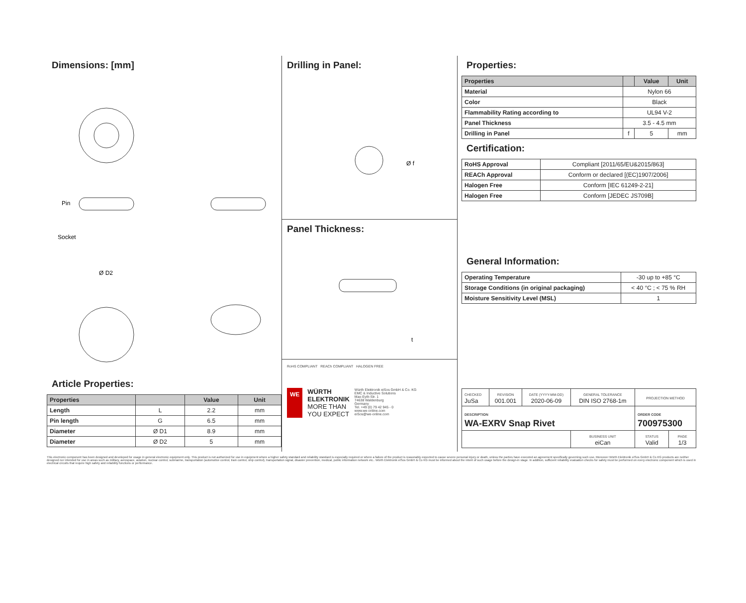Dimensions: [mm]
Pin
Socket
Ø D2
Article Properties:
| Properties | | Value | Unit |
| --- | --- | --- | --- |
| Length | L | 2.2 | mm |
| Pin length | G | 6.5 | mm |
| Diameter | Ø D1 | 8.9 | mm |
| Diameter | Ø D2 | 5 | mm |
Drilling in Panel:
Ø f
Panel Thickness:
t
RoHS COMPLIANT REACh COMPLIANT HALOGEN FREE
WE
WÜRTH
ELEKTRONIK
MORE THAN
YOU EXPECT
Würth Elektronik eiSos GmbH & Co. KG
EMC & Inductive Solutions
Max-Eyth-Str. 1
74638 Waldenburg
Germany
Tel. +49 (0) 79 42 945 - 0
www.we-online.com
eiSos@we-online.com
Properties:
| Properties | | Value | Unit |
| --- | --- | --- | --- |
| Material | Nylon 66 | | |
| Color | Black | | |
| Flammability Rating according to | UL94 V-2 | | |
| Panel Thickness | 3.5 - 4.5 mm | | |
| Drilling in Panel | f | 5 | mm |
Certification:
| RoHS Approval | Compliant [2011/65/EU&2015/863] |
| REACh Approval | Conform or declared [(EC)1907/2006] |
| Halogen Free | Conform [IEC 61249-2-21] |
| Halogen Free | Conform [JEDEC JS709B] |
General Information:
| Operating Temperature | -30 up to +85 °C |
| Storage Conditions (in original packaging) | < 40 °C ; < 75 % RH |
| Moisture Sensitivity Level (MSL) | 1 |
| CHECKED JuSa | REVISION 001.001 | DATE (YYYY-MM-DD) 2020-06-09 | GENERAL TOLERANCE DIN ISO 2768-1m | PROJECTION METHOD | |
| DESCRIPTION WA-EXRV Snap Rivet | | | | ORDER CODE 700975300 | |
| | | | BUSINESS UNIT eiCan | STATUS Valid | PAGE 1/3 |
This electronic component has been designed and developed for usage in general electronic equipment only. This product is not authorized for use in equipment where a higher safety standard and reliability standard is especially required or where a failure of the product is reasonably expected to cause severe personal injury or death, unless the parties have executed an agreement specifically governing such use. Moreover Würth Elektronik eiSos GmbH & Co KG products are neither designed nor intended for use in areas such as military, aerospace, aviation, nuclear control, submarine, transportation (automotive control, train control, ship control), transportation signal, disaster prevention, medical, public information network etc.. Würth Elektronik eiSos GmbH & Co KG must be informed about the intent of such usage before the design-in stage. In addition, sufficient reliability evaluation checks for safety must be performed on every electronic component which is used in electrical circuits that require high safety and reliability functions or performance.